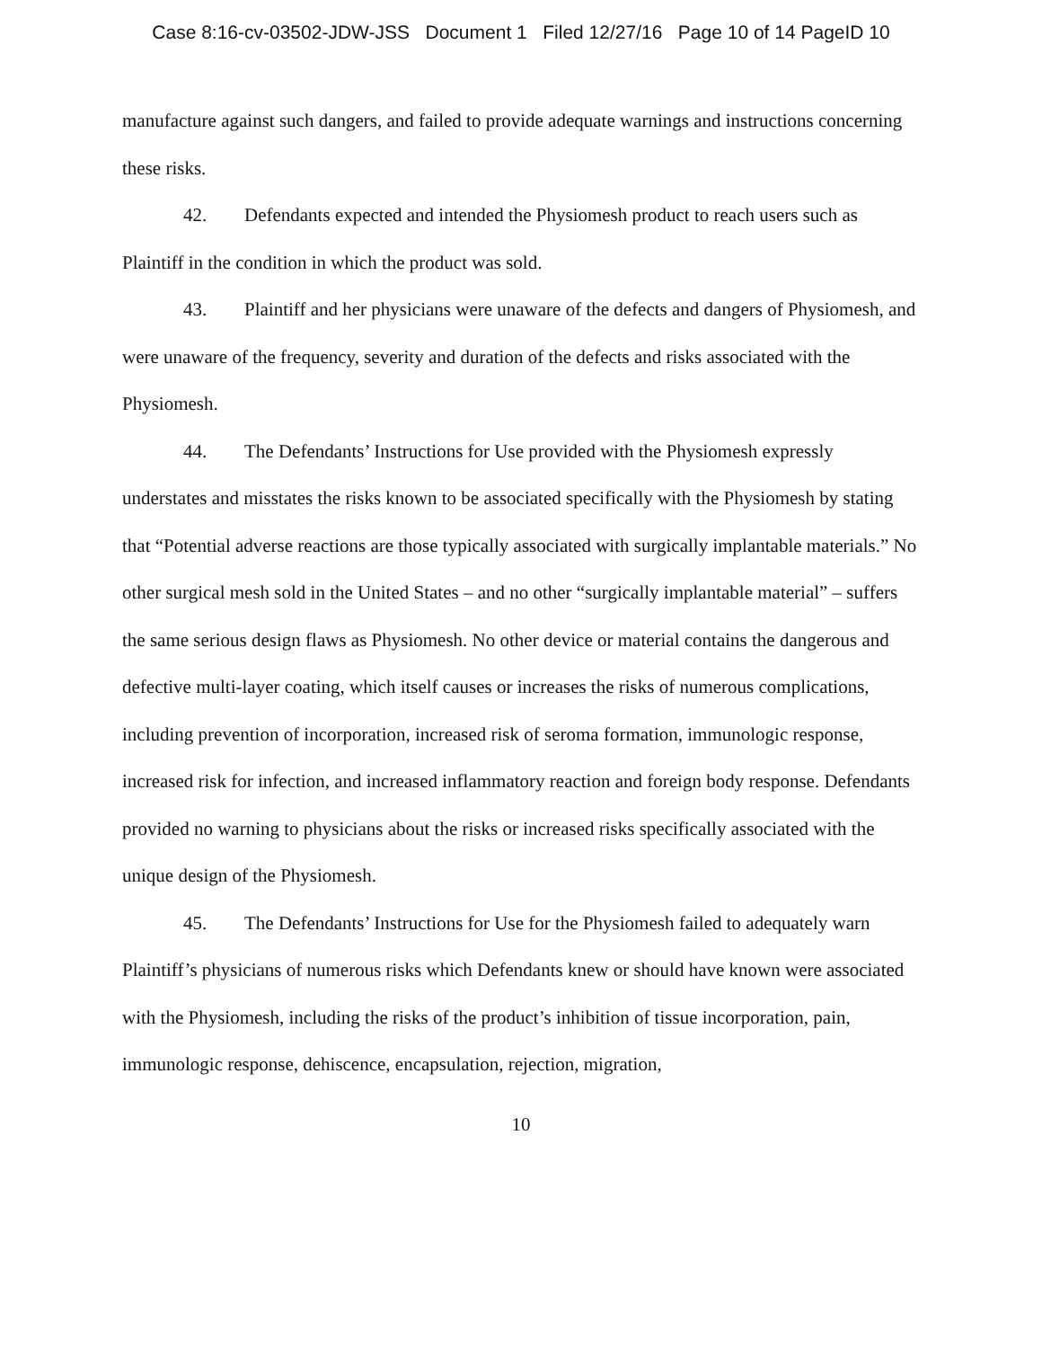Case 8:16-cv-03502-JDW-JSS Document 1 Filed 12/27/16 Page 10 of 14 PageID 10
manufacture against such dangers, and failed to provide adequate warnings and instructions concerning these risks.
42. Defendants expected and intended the Physiomesh product to reach users such as Plaintiff in the condition in which the product was sold.
43. Plaintiff and her physicians were unaware of the defects and dangers of Physiomesh, and were unaware of the frequency, severity and duration of the defects and risks associated with the Physiomesh.
44. The Defendants’ Instructions for Use provided with the Physiomesh expressly understates and misstates the risks known to be associated specifically with the Physiomesh by stating that “Potential adverse reactions are those typically associated with surgically implantable materials.” No other surgical mesh sold in the United States – and no other “surgically implantable material” – suffers the same serious design flaws as Physiomesh. No other device or material contains the dangerous and defective multi-layer coating, which itself causes or increases the risks of numerous complications, including prevention of incorporation, increased risk of seroma formation, immunologic response, increased risk for infection, and increased inflammatory reaction and foreign body response. Defendants provided no warning to physicians about the risks or increased risks specifically associated with the unique design of the Physiomesh.
45. The Defendants’ Instructions for Use for the Physiomesh failed to adequately warn Plaintiff’s physicians of numerous risks which Defendants knew or should have known were associated with the Physiomesh, including the risks of the product’s inhibition of tissue incorporation, pain, immunologic response, dehiscence, encapsulation, rejection, migration,
10